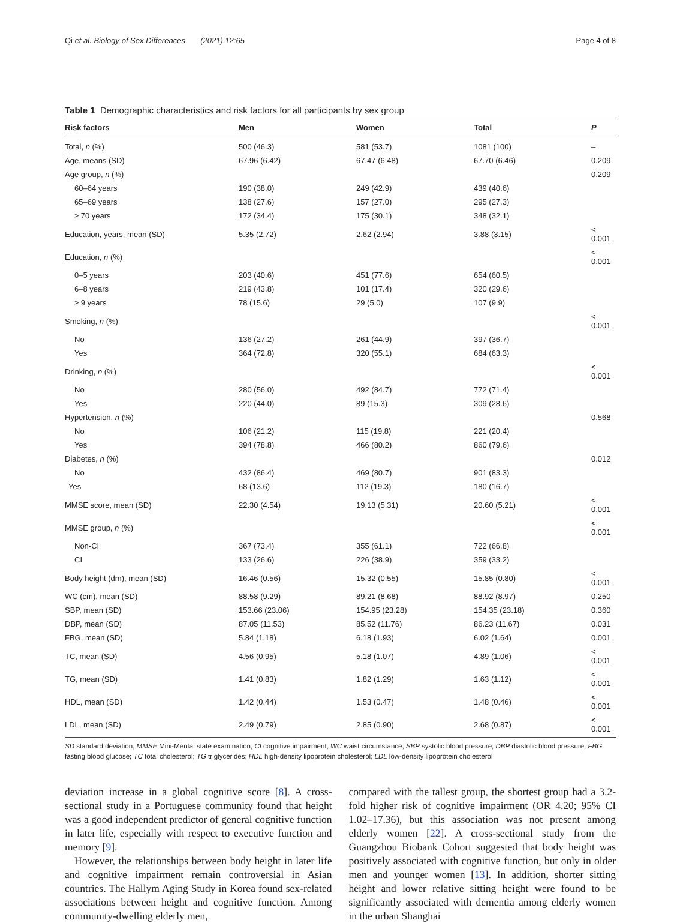Qi et al. Biology of Sex Differences (2021) 12:65 Page 4 of 8
Table 1 Demographic characteristics and risk factors for all participants by sex group
| Risk factors | Men | Women | Total | P |
| --- | --- | --- | --- | --- |
| Total, n (%) | 500 (46.3) | 581 (53.7) | 1081 (100) | – |
| Age, means (SD) | 67.96 (6.42) | 67.47 (6.48) | 67.70 (6.46) | 0.209 |
| Age group, n (%) | | | | 0.209 |
| 60–64 years | 190 (38.0) | 249 (42.9) | 439 (40.6) | |
| 65–69 years | 138 (27.6) | 157 (27.0) | 295 (27.3) | |
| ≥ 70 years | 172 (34.4) | 175 (30.1) | 348 (32.1) | |
| Education, years, mean (SD) | 5.35 (2.72) | 2.62 (2.94) | 3.88 (3.15) | < 0.001 |
| Education, n (%) | | | | < 0.001 |
| 0–5 years | 203 (40.6) | 451 (77.6) | 654 (60.5) | |
| 6–8 years | 219 (43.8) | 101 (17.4) | 320 (29.6) | |
| ≥ 9 years | 78 (15.6) | 29 (5.0) | 107 (9.9) | |
| Smoking, n (%) | | | | < 0.001 |
| No | 136 (27.2) | 261 (44.9) | 397 (36.7) | |
| Yes | 364 (72.8) | 320 (55.1) | 684 (63.3) | |
| Drinking, n (%) | | | | < 0.001 |
| No | 280 (56.0) | 492 (84.7) | 772 (71.4) | |
| Yes | 220 (44.0) | 89 (15.3) | 309 (28.6) | |
| Hypertension, n (%) | | | | 0.568 |
| No | 106 (21.2) | 115 (19.8) | 221 (20.4) | |
| Yes | 394 (78.8) | 466 (80.2) | 860 (79.6) | |
| Diabetes, n (%) | | | | 0.012 |
| No | 432 (86.4) | 469 (80.7) | 901 (83.3) | |
| Yes | 68 (13.6) | 112 (19.3) | 180 (16.7) | |
| MMSE score, mean (SD) | 22.30 (4.54) | 19.13 (5.31) | 20.60 (5.21) | < 0.001 |
| MMSE group, n (%) | | | | < 0.001 |
| Non-CI | 367 (73.4) | 355 (61.1) | 722 (66.8) | |
| CI | 133 (26.6) | 226 (38.9) | 359 (33.2) | |
| Body height (dm), mean (SD) | 16.46 (0.56) | 15.32 (0.55) | 15.85 (0.80) | < 0.001 |
| WC (cm), mean (SD) | 88.58 (9.29) | 89.21 (8.68) | 88.92 (8.97) | 0.250 |
| SBP, mean (SD) | 153.66 (23.06) | 154.95 (23.28) | 154.35 (23.18) | 0.360 |
| DBP, mean (SD) | 87.05 (11.53) | 85.52 (11.76) | 86.23 (11.67) | 0.031 |
| FBG, mean (SD) | 5.84 (1.18) | 6.18 (1.93) | 6.02 (1.64) | 0.001 |
| TC, mean (SD) | 4.56 (0.95) | 5.18 (1.07) | 4.89 (1.06) | < 0.001 |
| TG, mean (SD) | 1.41 (0.83) | 1.82 (1.29) | 1.63 (1.12) | < 0.001 |
| HDL, mean (SD) | 1.42 (0.44) | 1.53 (0.47) | 1.48 (0.46) | < 0.001 |
| LDL, mean (SD) | 2.49 (0.79) | 2.85 (0.90) | 2.68 (0.87) | < 0.001 |
SD standard deviation; MMSE Mini-Mental state examination; CI cognitive impairment; WC waist circumstance; SBP systolic blood pressure; DBP diastolic blood pressure; FBG fasting blood glucose; TC total cholesterol; TG triglycerides; HDL high-density lipoprotein cholesterol; LDL low-density lipoprotein cholesterol
deviation increase in a global cognitive score [8]. A cross-sectional study in a Portuguese community found that height was a good independent predictor of general cognitive function in later life, especially with respect to executive function and memory [9].
However, the relationships between body height in later life and cognitive impairment remain controversial in Asian countries. The Hallym Aging Study in Korea found sex-related associations between height and cognitive function. Among community-dwelling elderly men,
compared with the tallest group, the shortest group had a 3.2-fold higher risk of cognitive impairment (OR 4.20; 95% CI 1.02–17.36), but this association was not present among elderly women [22]. A cross-sectional study from the Guangzhou Biobank Cohort suggested that body height was positively associated with cognitive function, but only in older men and younger women [13]. In addition, shorter sitting height and lower relative sitting height were found to be significantly associated with dementia among elderly women in the urban Shanghai